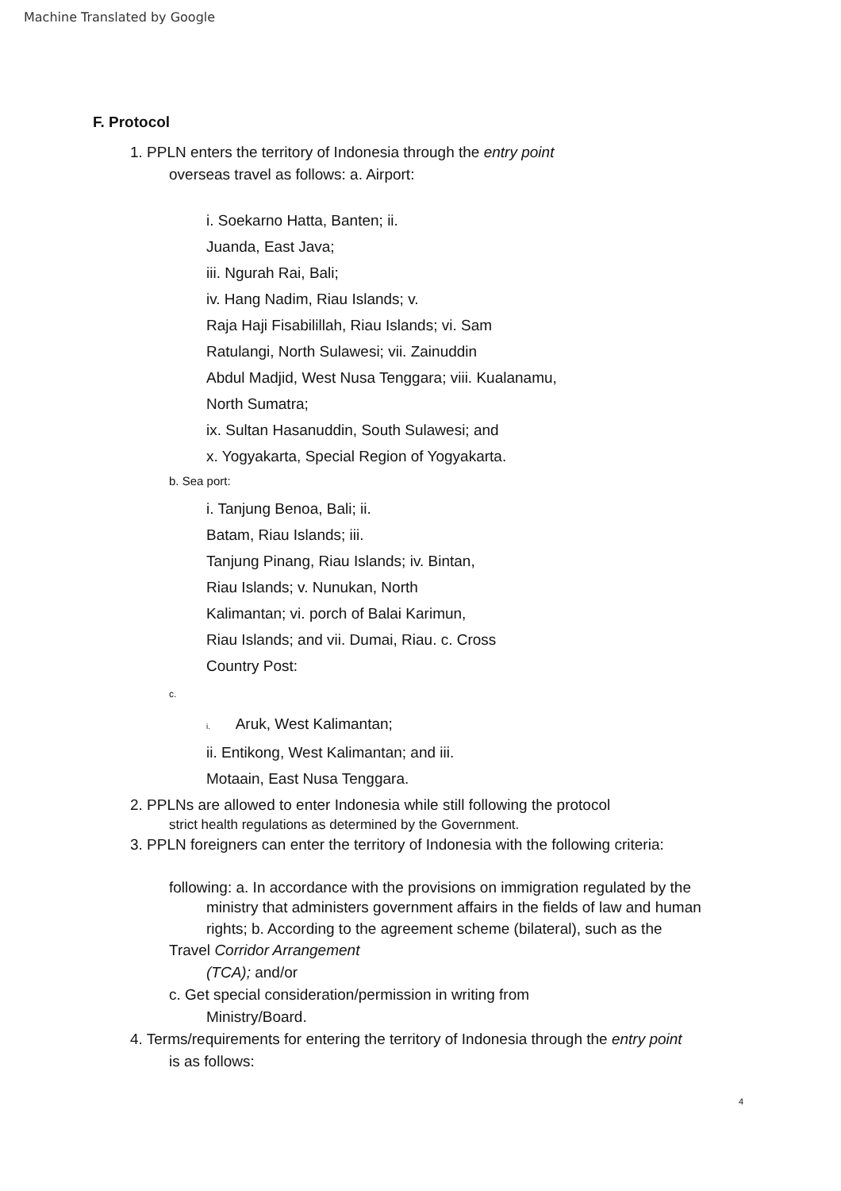Machine Translated by Google
F. Protocol
1. PPLN enters the territory of Indonesia through the entry point
overseas travel as follows: a. Airport:
i. Soekarno Hatta, Banten; ii.
Juanda, East Java;
iii. Ngurah Rai, Bali;
iv. Hang Nadim, Riau Islands; v.
Raja Haji Fisabilillah, Riau Islands; vi. Sam
Ratulangi, North Sulawesi; vii. Zainuddin
Abdul Madjid, West Nusa Tenggara; viii. Kualanamu,
North Sumatra;
ix. Sultan Hasanuddin, South Sulawesi; and
x. Yogyakarta, Special Region of Yogyakarta.
b. Sea port:
i. Tanjung Benoa, Bali; ii.
Batam, Riau Islands; iii.
Tanjung Pinang, Riau Islands; iv. Bintan,
Riau Islands; v. Nunukan, North
Kalimantan; vi. porch of Balai Karimun,
Riau Islands; and vii. Dumai, Riau. c. Cross
Country Post:
c.
i. Aruk, West Kalimantan;
ii. Entikong, West Kalimantan; and iii.
Motaain, East Nusa Tenggara.
2. PPLNs are allowed to enter Indonesia while still following the protocol
strict health regulations as determined by the Government.
3. PPLN foreigners can enter the territory of Indonesia with the following criteria:
following: a. In accordance with the provisions on immigration regulated by the
ministry that administers government affairs in the fields of law and human
rights; b. According to the agreement scheme (bilateral), such as the
Travel Corridor Arrangement
(TCA); and/or
c. Get special consideration/permission in writing from
Ministry/Board.
4. Terms/requirements for entering the territory of Indonesia through the entry point
is as follows:
4